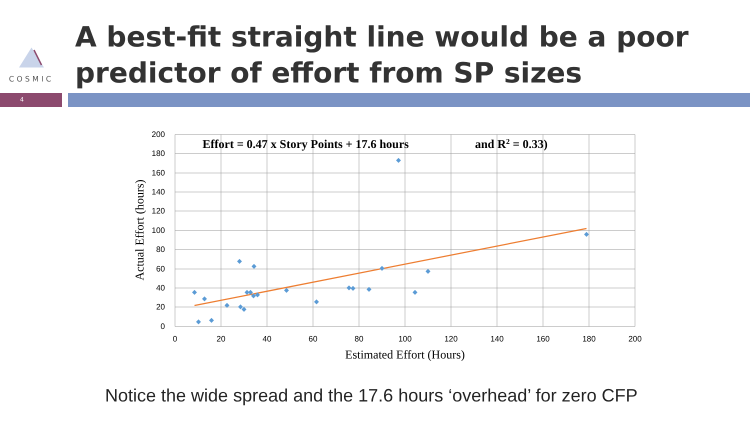COSMIC
A best-fit straight line would be a poor
predictor of effort from SP sizes
4
200
180
160
140
120
100
80
60
40
20
0
0
20
40
60
80
100
120
140
160
180
200
Estimated Effort (Hours)
Actual Effort (hours)
Effort = 0.47 x Story Points + 17.6 hours
and R2 = 0.33)
Notice the wide spread and the 17.6 hours ‘overhead’ for zero CFP